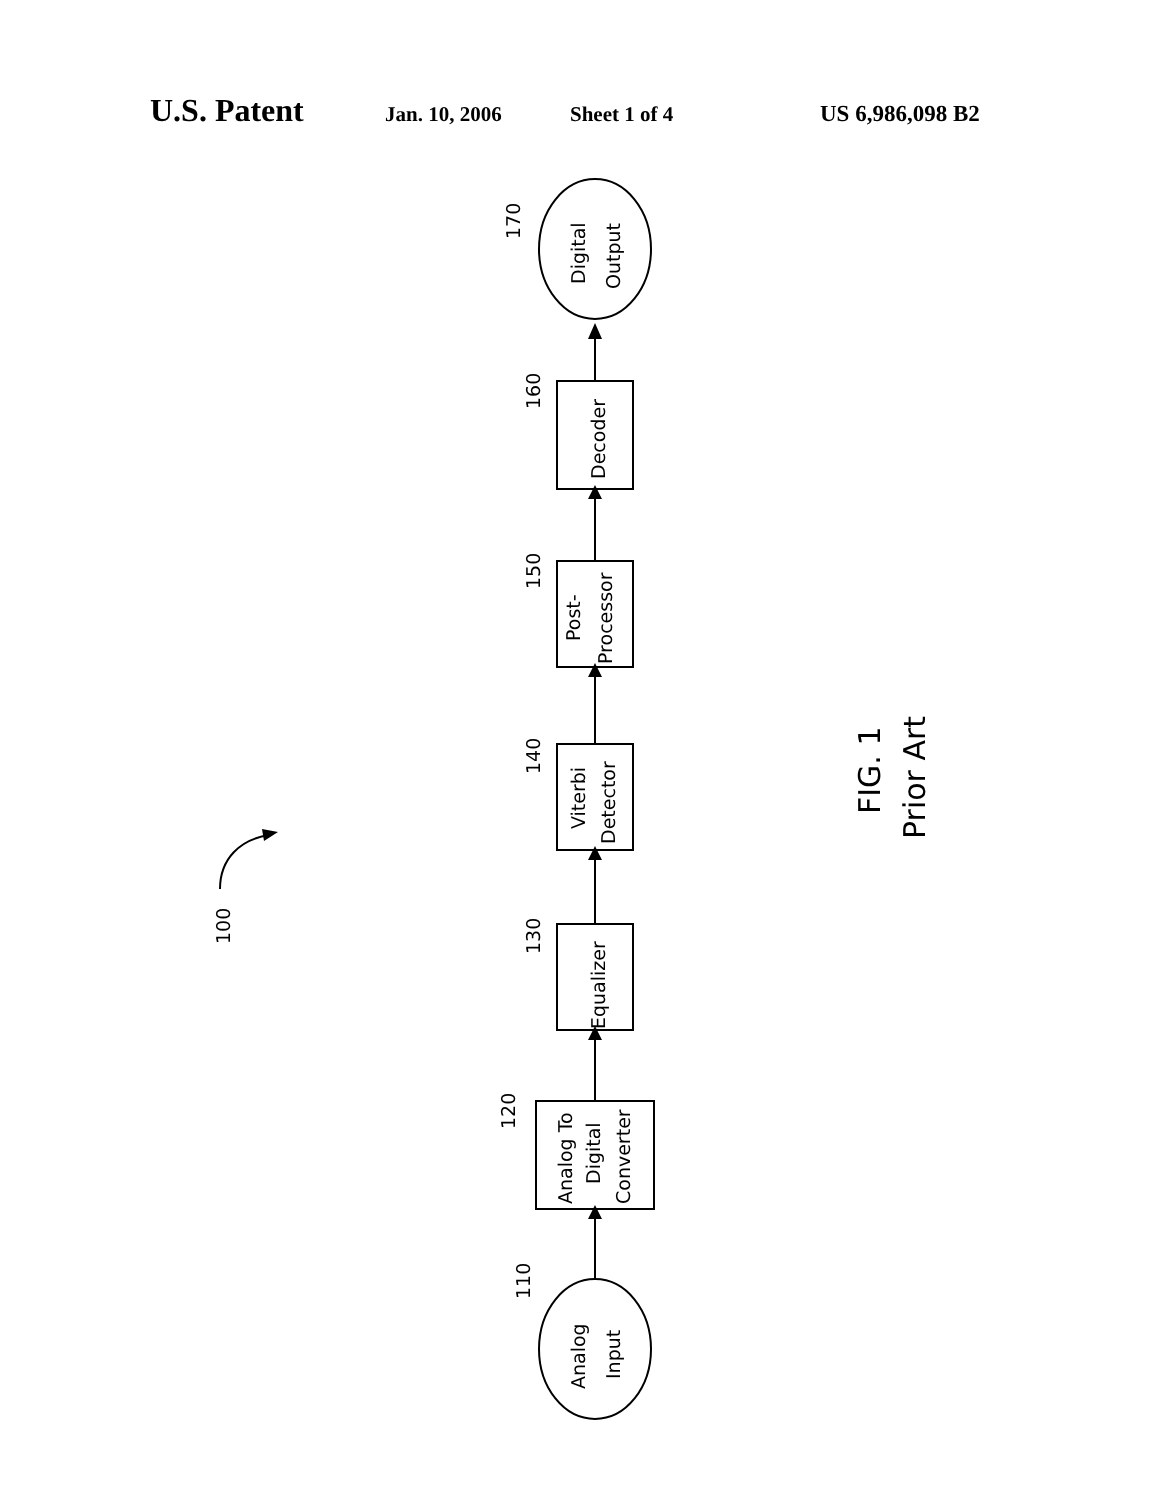U.S. Patent Jan. 10, 2006 Sheet 1 of 4 US 6,986,098 B2
Digital
Output
Decoder
Post-
Processor
Viterbi
Detector
Equalizer
Analog To
Digital
Converter
Analog
Input
170
160
150
140
130
120
110
100
FIG. 1
Prior Art